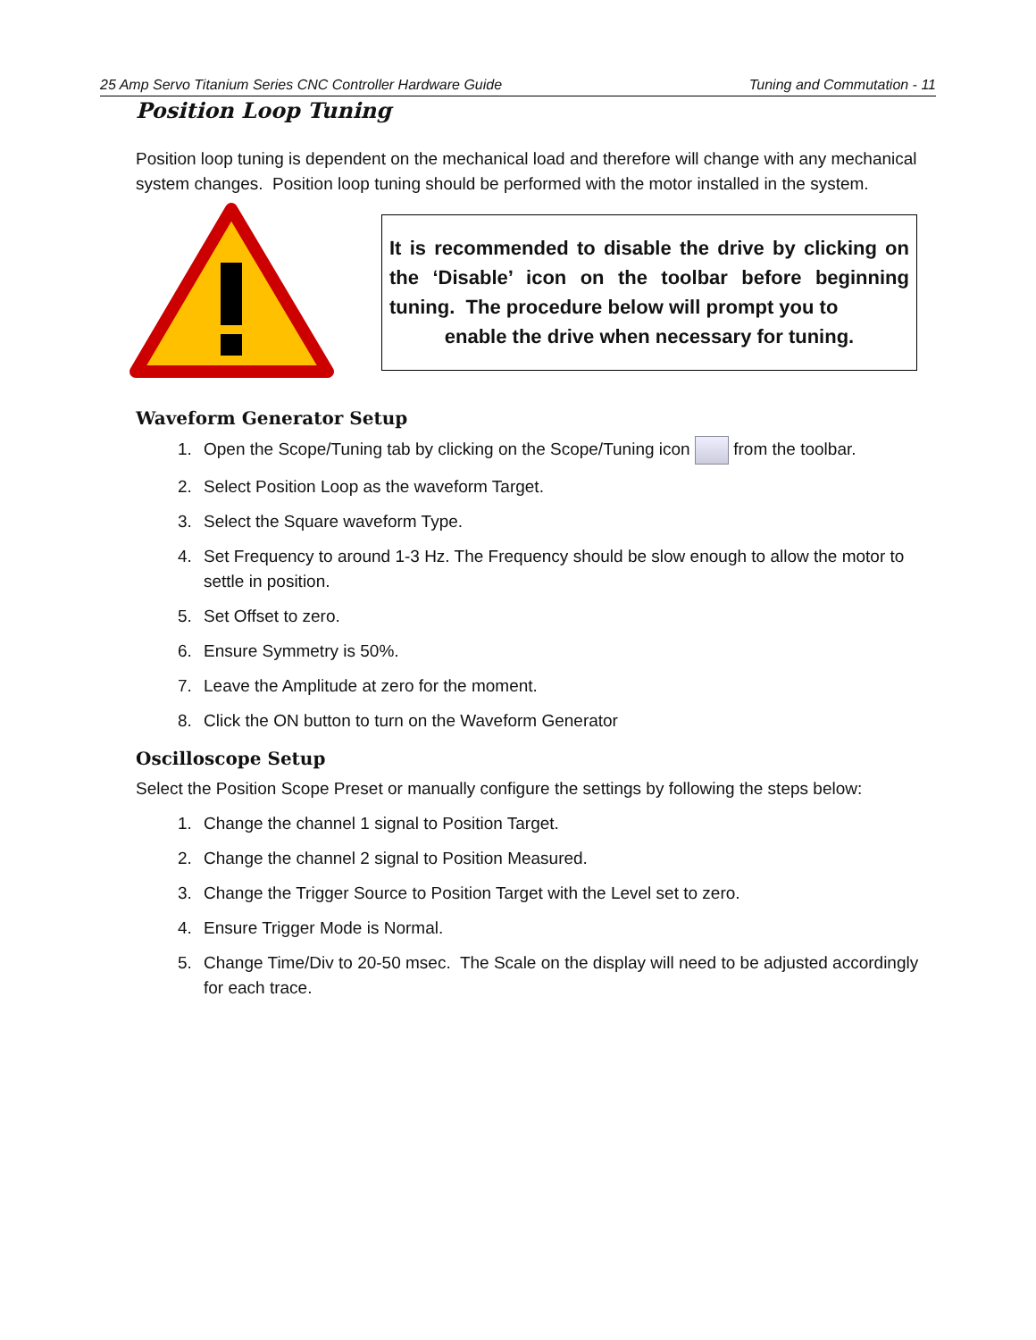25 Amp Servo Titanium Series CNC Controller Hardware Guide Tuning and Commutation - 11
Position Loop Tuning
Position loop tuning is dependent on the mechanical load and therefore will change with any mechanical system changes. Position loop tuning should be performed with the motor installed in the system.
It is recommended to disable the drive by clicking on the ‘Disable’ icon on the toolbar before beginning tuning. The procedure below will prompt you to
enable the drive when necessary for tuning.
Waveform Generator Setup
1. Open the Scope/Tuning tab by clicking on the Scope/Tuning icon from the toolbar.
2. Select Position Loop as the waveform Target.
3. Select the Square waveform Type.
4. Set Frequency to around 1-3 Hz. The Frequency should be slow enough to allow the motor to settle in position.
5. Set Offset to zero.
6. Ensure Symmetry is 50%.
7. Leave the Amplitude at zero for the moment.
8. Click the ON button to turn on the Waveform Generator
Oscilloscope Setup
Select the Position Scope Preset or manually configure the settings by following the steps below:
1. Change the channel 1 signal to Position Target.
2. Change the channel 2 signal to Position Measured.
3. Change the Trigger Source to Position Target with the Level set to zero.
4. Ensure Trigger Mode is Normal.
5. Change Time/Div to 20-50 msec. The Scale on the display will need to be adjusted accordingly for each trace.